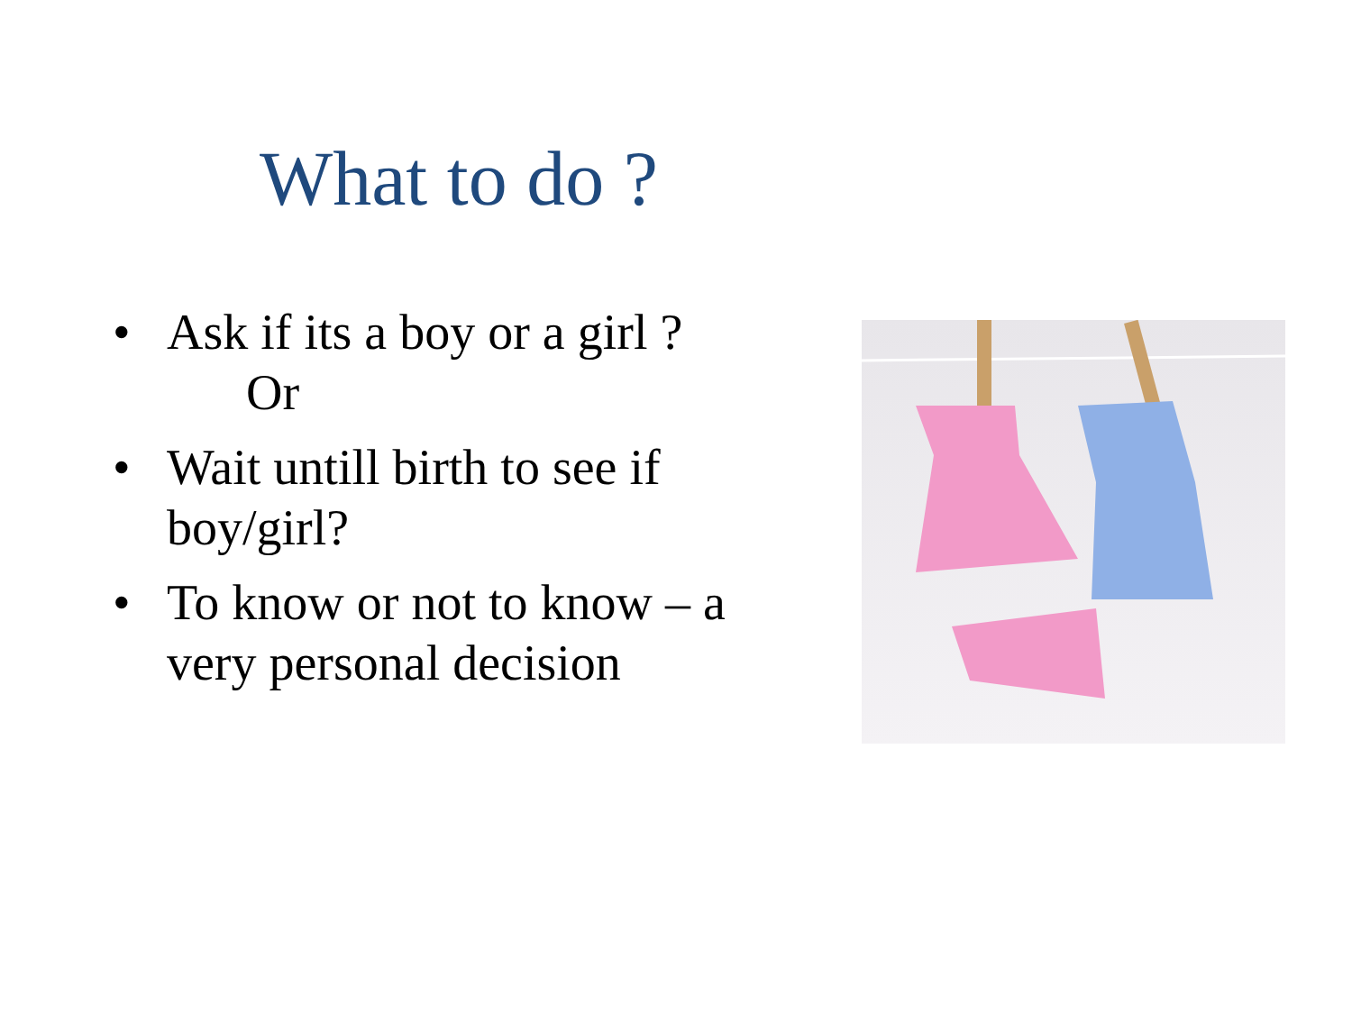What to do ?
• Ask if its a boy or a girl ?
Or
• Wait untill birth to see if boy/girl?
• To know or not to know – a very personal decision